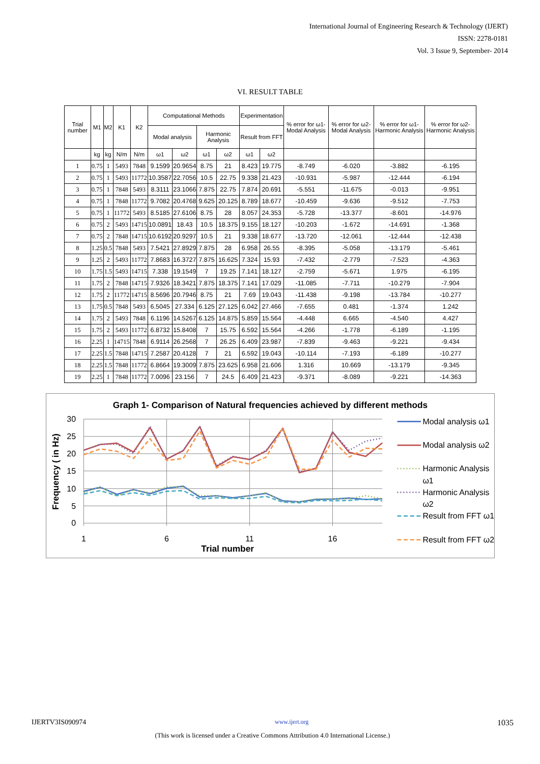International Journal of Engineering Research & Technology (IJERT)
ISSN: 2278-0181
Vol. 3 Issue 9, September- 2014
VI. RESULT TABLE
| Trial number | M1 | M2 | K1 | K2 | Computational Methods | | | | Experimentation | | % error for ω1-Modal Analysis | % error for ω2-Modal Analysis | % error for ω1- Harmonic Analysis | % error for ω2- Harmonic Analysis |
| --- | --- | --- | --- | --- | --- | --- | --- | --- | --- | --- | --- | --- | --- | --- |
| | | | | | Modal analysis | | Harmonic Analysis | | Result from FFT | | | | | |
| | kg | kg | N/m | N/m | ω1 | ω2 | ω1 | ω2 | ω1 | ω2 | | | | |
| 1 | 0.75 | 1 | 5493 | 7848 | 9.1599 | 20.9654 | 8.75 | 21 | 8.423 | 19.775 | -8.749 | -6.020 | -3.882 | -6.195 |
| 2 | 0.75 | 1 | 5493 | 11772 | 10.3587 | 22.7056 | 10.5 | 22.75 | 9.338 | 21.423 | -10.931 | -5.987 | -12.444 | -6.194 |
| 3 | 0.75 | 1 | 7848 | 5493 | 8.3111 | 23.1066 | 7.875 | 22.75 | 7.874 | 20.691 | -5.551 | -11.675 | -0.013 | -9.951 |
| 4 | 0.75 | 1 | 7848 | 11772 | 9.7082 | 20.4768 | 9.625 | 20.125 | 8.789 | 18.677 | -10.459 | -9.636 | -9.512 | -7.753 |
| 5 | 0.75 | 1 | 11772 | 5493 | 8.5185 | 27.6106 | 8.75 | 28 | 8.057 | 24.353 | -5.728 | -13.377 | -8.601 | -14.976 |
| 6 | 0.75 | 2 | 5493 | 14715 | 10.0891 | 18.43 | 10.5 | 18.375 | 9.155 | 18.127 | -10.203 | -1.672 | -14.691 | -1.368 |
| 7 | 0.75 | 2 | 7848 | 14715 | 10.6192 | 20.9297 | 10.5 | 21 | 9.338 | 18.677 | -13.720 | -12.061 | -12.444 | -12.438 |
| 8 | 1.25 | 0.5 | 7848 | 5493 | 7.5421 | 27.8929 | 7.875 | 28 | 6.958 | 26.55 | -8.395 | -5.058 | -13.179 | -5.461 |
| 9 | 1.25 | 2 | 5493 | 11772 | 7.8683 | 16.3727 | 7.875 | 16.625 | 7.324 | 15.93 | -7.432 | -2.779 | -7.523 | -4.363 |
| 10 | 1.75 | 1.5 | 5493 | 14715 | 7.338 | 19.1549 | 7 | 19.25 | 7.141 | 18.127 | -2.759 | -5.671 | 1.975 | -6.195 |
| 11 | 1.75 | 2 | 7848 | 14715 | 7.9326 | 18.3421 | 7.875 | 18.375 | 7.141 | 17.029 | -11.085 | -7.711 | -10.279 | -7.904 |
| 12 | 1.75 | 2 | 11772 | 14715 | 8.5696 | 20.7946 | 8.75 | 21 | 7.69 | 19.043 | -11.438 | -9.198 | -13.784 | -10.277 |
| 13 | 1.75 | 0.5 | 7848 | 5493 | 6.5045 | 27.334 | 6.125 | 27.125 | 6.042 | 27.466 | -7.655 | 0.481 | -1.374 | 1.242 |
| 14 | 1.75 | 2 | 5493 | 7848 | 6.1196 | 14.5267 | 6.125 | 14.875 | 5.859 | 15.564 | -4.448 | 6.665 | -4.540 | 4.427 |
| 15 | 1.75 | 2 | 5493 | 11772 | 6.8732 | 15.8408 | 7 | 15.75 | 6.592 | 15.564 | -4.266 | -1.778 | -6.189 | -1.195 |
| 16 | 2.25 | 1 | 14715 | 7848 | 6.9114 | 26.2568 | 7 | 26.25 | 6.409 | 23.987 | -7.839 | -9.463 | -9.221 | -9.434 |
| 17 | 2.25 | 1.5 | 7848 | 14715 | 7.2587 | 20.4128 | 7 | 21 | 6.592 | 19.043 | -10.114 | -7.193 | -6.189 | -10.277 |
| 18 | 2.25 | 1.5 | 7848 | 11772 | 6.8664 | 19.3009 | 7.875 | 23.625 | 6.958 | 21.606 | 1.316 | 10.669 | -13.179 | -9.345 |
| 19 | 2.25 | 1 | 7848 | 11772 | 7.0096 | 23.156 | 7 | 24.5 | 6.409 | 21.423 | -9.371 | -8.089 | -9.221 | -14.363 |
Graph 1- Comparison of Natural frequencies achieved by different methods
30
25
20
15
10
5
0
1
6
11
16
Trial number
Frequency ( in Hz)
Modal analysis ω1
Modal analysis ω2
Harmonic Analysis
ω1
Harmonic Analysis
ω2
Result from FFT ω1
Result from FFT ω2
IJERTV3IS090974 www.ijert.org 1035
(This work is licensed under a Creative Commons Attribution 4.0 International License.)